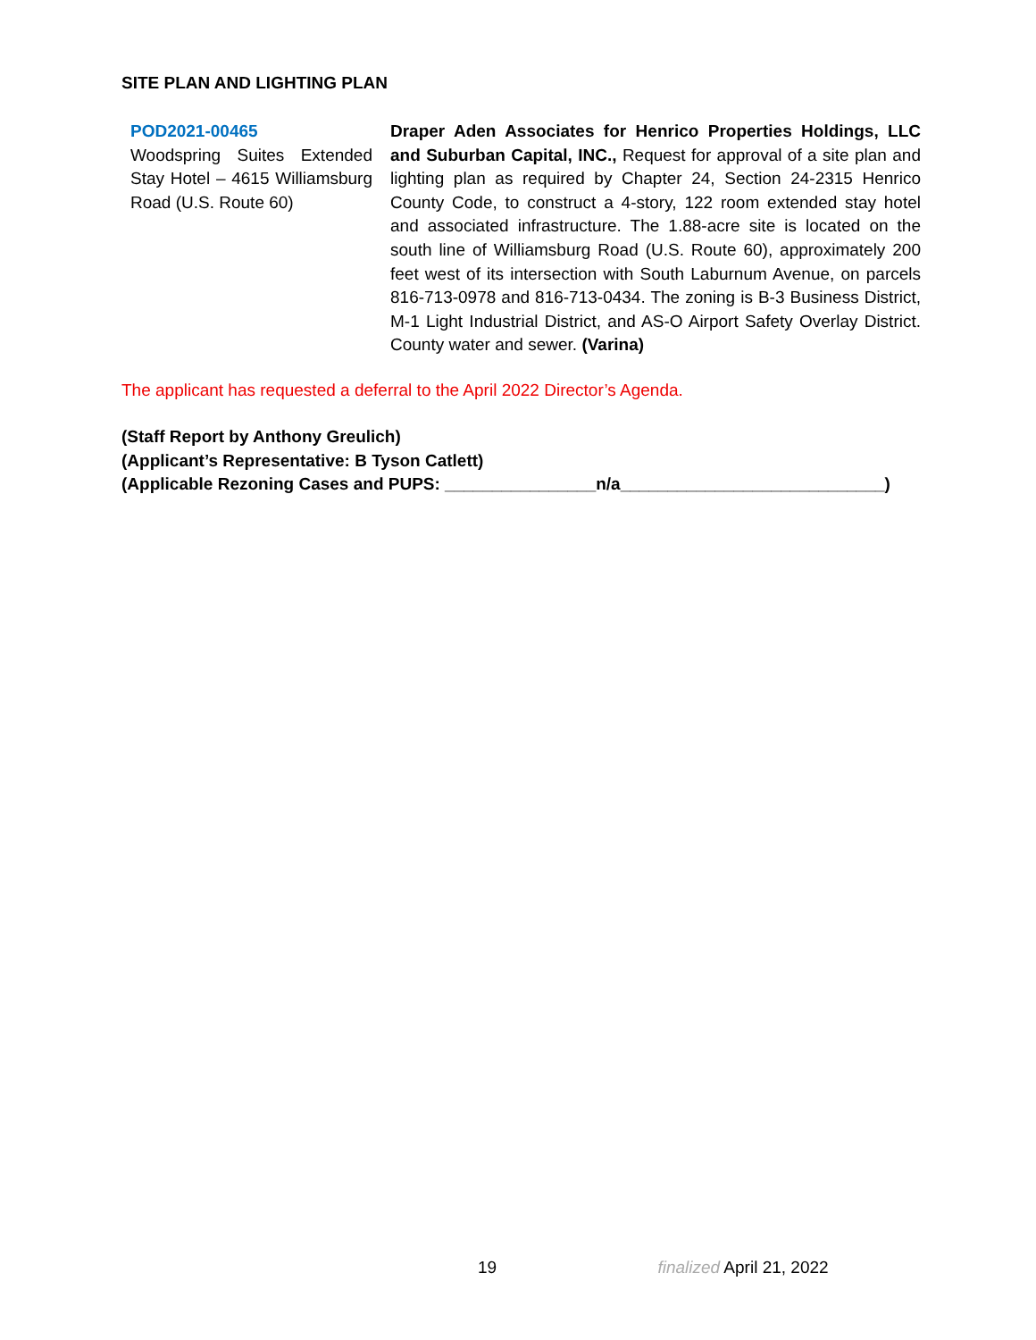SITE PLAN AND LIGHTING PLAN
POD2021-00465
Woodspring Suites Extended Stay Hotel – 4615 Williamsburg Road (U.S. Route 60)
Draper Aden Associates for Henrico Properties Holdings, LLC and Suburban Capital, INC., Request for approval of a site plan and lighting plan as required by Chapter 24, Section 24-2315 Henrico County Code, to construct a 4-story, 122 room extended stay hotel and associated infrastructure. The 1.88-acre site is located on the south line of Williamsburg Road (U.S. Route 60), approximately 200 feet west of its intersection with South Laburnum Avenue, on parcels 816-713-0978 and 816-713-0434. The zoning is B-3 Business District, M-1 Light Industrial District, and AS-O Airport Safety Overlay District. County water and sewer. (Varina)
The applicant has requested a deferral to the April 2022 Director’s Agenda.
(Staff Report by Anthony Greulich)
(Applicant’s Representative: B Tyson Catlett)
(Applicable Rezoning Cases and PUPS: ________________n/a____________________________)
19 finalized April 21, 2022